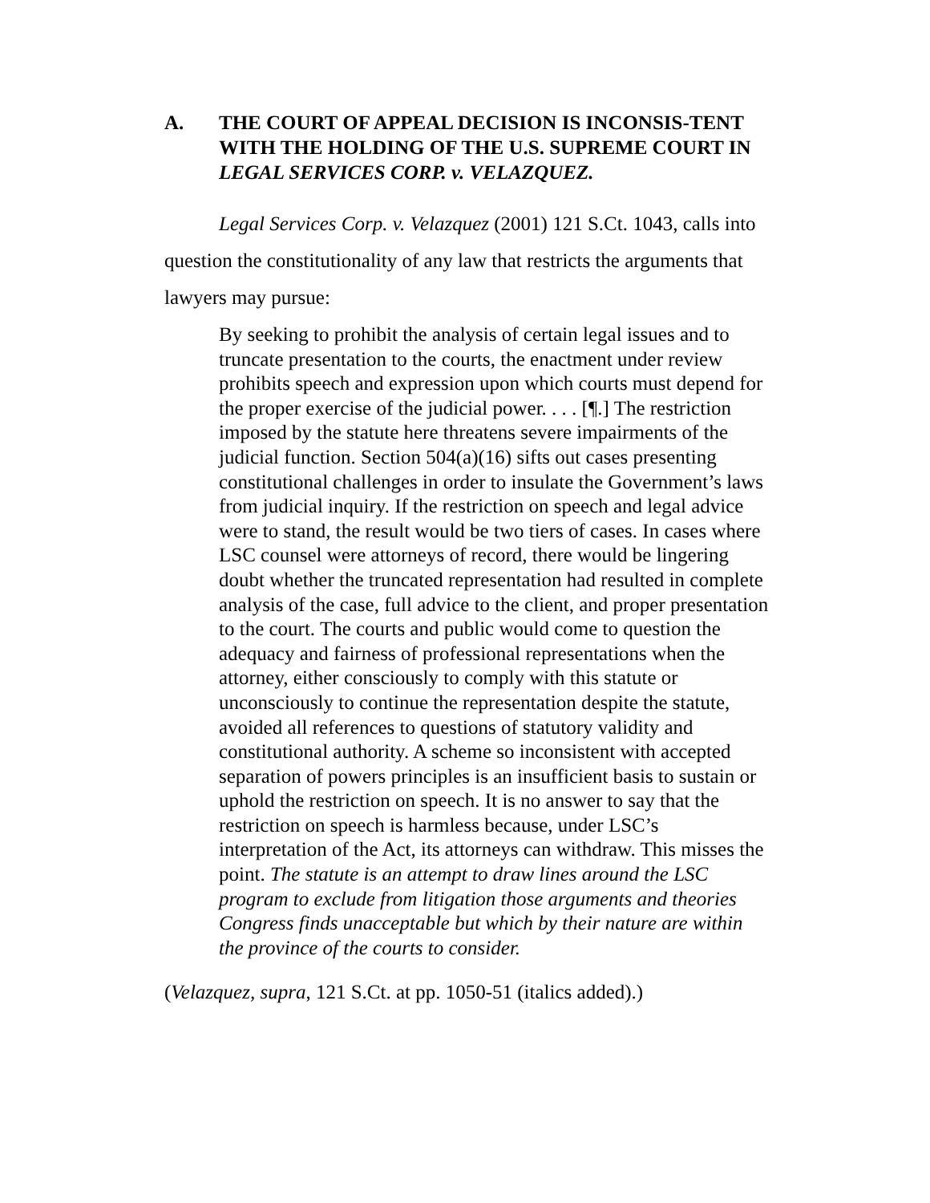A. THE COURT OF APPEAL DECISION IS INCONSIS-TENT WITH THE HOLDING OF THE U.S. SUPREME COURT IN LEGAL SERVICES CORP. v. VELAZQUEZ.
Legal Services Corp. v. Velazquez (2001) 121 S.Ct. 1043, calls into question the constitutionality of any law that restricts the arguments that lawyers may pursue:
By seeking to prohibit the analysis of certain legal issues and to truncate presentation to the courts, the enactment under review prohibits speech and expression upon which courts must depend for the proper exercise of the judicial power. . . . [¶.] The restriction imposed by the statute here threatens severe impairments of the judicial function. Section 504(a)(16) sifts out cases presenting constitutional challenges in order to insulate the Government’s laws from judicial inquiry. If the restriction on speech and legal advice were to stand, the result would be two tiers of cases. In cases where LSC counsel were attorneys of record, there would be lingering doubt whether the truncated representation had resulted in complete analysis of the case, full advice to the client, and proper presentation to the court. The courts and public would come to question the adequacy and fairness of professional representations when the attorney, either consciously to comply with this statute or unconsciously to continue the representation despite the statute, avoided all references to questions of statutory validity and constitutional authority. A scheme so inconsistent with accepted separation of powers principles is an insufficient basis to sustain or uphold the restriction on speech. It is no answer to say that the restriction on speech is harmless because, under LSC’s interpretation of the Act, its attorneys can withdraw. This misses the point. The statute is an attempt to draw lines around the LSC program to exclude from litigation those arguments and theories Congress finds unacceptable but which by their nature are within the province of the courts to consider.
(Velazquez, supra, 121 S.Ct. at pp. 1050-51 (italics added).)